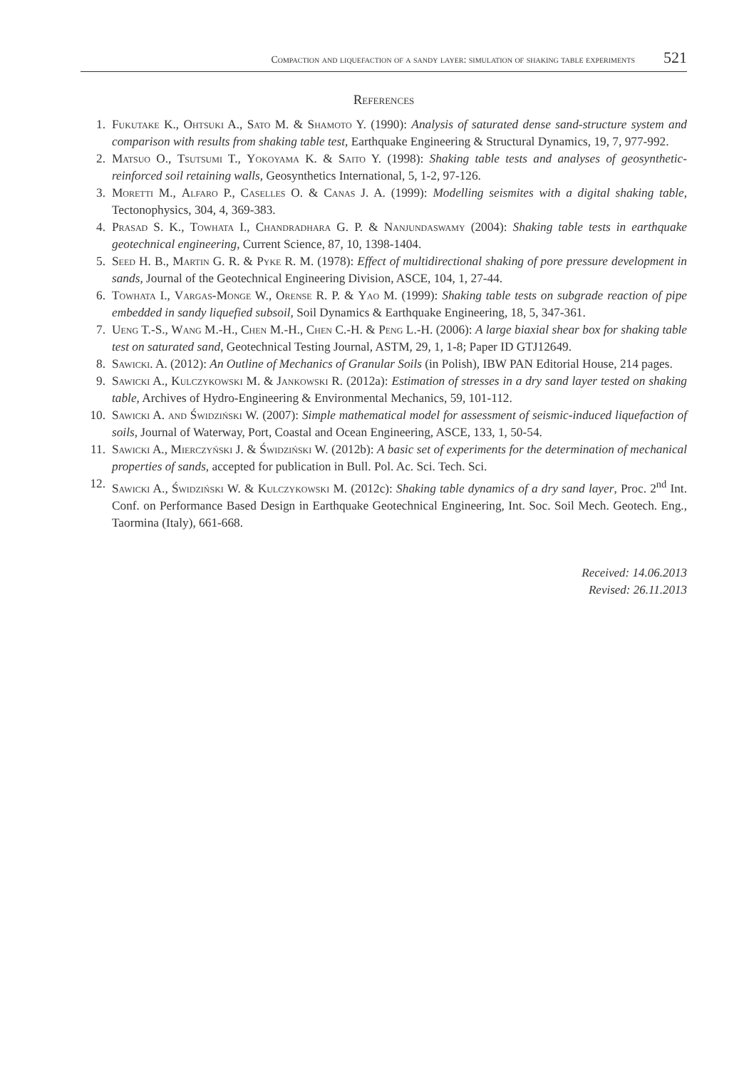Compaction and liquefaction of a sandy layer: simulation of shaking table experiments 521
References
1. Fukutake K., Ohtsuki A., Sato M. & Shamoto Y. (1990): Analysis of saturated dense sand-structure system and comparison with results from shaking table test, Earthquake Engineering & Structural Dynamics, 19, 7, 977-992.
2. Matsuo O., Tsutsumi T., Yokoyama K. & Saito Y. (1998): Shaking table tests and analyses of geosynthetic-reinforced soil retaining walls, Geosynthetics International, 5, 1-2, 97-126.
3. Moretti M., Alfaro P., Caselles O. & Canas J. A. (1999): Modelling seismites with a digital shaking table, Tectonophysics, 304, 4, 369-383.
4. Prasad S. K., Towhata I., Chandradhara G. P. & Nanjundaswamy (2004): Shaking table tests in earthquake geotechnical engineering, Current Science, 87, 10, 1398-1404.
5. Seed H. B., Martin G. R. & Pyke R. M. (1978): Effect of multidirectional shaking of pore pressure development in sands, Journal of the Geotechnical Engineering Division, ASCE, 104, 1, 27-44.
6. Towhata I., Vargas-Monge W., Orense R. P. & Yao M. (1999): Shaking table tests on subgrade reaction of pipe embedded in sandy liquefied subsoil, Soil Dynamics & Earthquake Engineering, 18, 5, 347-361.
7. Ueng T.-S., Wang M.-H., Chen M.-H., Chen C.-H. & Peng L.-H. (2006): A large biaxial shear box for shaking table test on saturated sand, Geotechnical Testing Journal, ASTM, 29, 1, 1-8; Paper ID GTJ12649.
8. Sawicki. A. (2012): An Outline of Mechanics of Granular Soils (in Polish), IBW PAN Editorial House, 214 pages.
9. Sawicki A., Kulczykowski M. & Jankowski R. (2012a): Estimation of stresses in a dry sand layer tested on shaking table, Archives of Hydro-Engineering & Environmental Mechanics, 59, 101-112.
10. Sawicki A. and Świdziński W. (2007): Simple mathematical model for assessment of seismic-induced liquefaction of soils, Journal of Waterway, Port, Coastal and Ocean Engineering, ASCE, 133, 1, 50-54.
11. Sawicki A., Mierczyński J. & Świdziński W. (2012b): A basic set of experiments for the determination of mechanical properties of sands, accepted for publication in Bull. Pol. Ac. Sci. Tech. Sci.
12. Sawicki A., Świdziński W. & Kulczykowski M. (2012c): Shaking table dynamics of a dry sand layer, Proc. 2<sup>nd</sup> Int. Conf. on Performance Based Design in Earthquake Geotechnical Engineering, Int. Soc. Soil Mech. Geotech. Eng., Taormina (Italy), 661-668.
Received: 14.06.2013
Revised: 26.11.2013